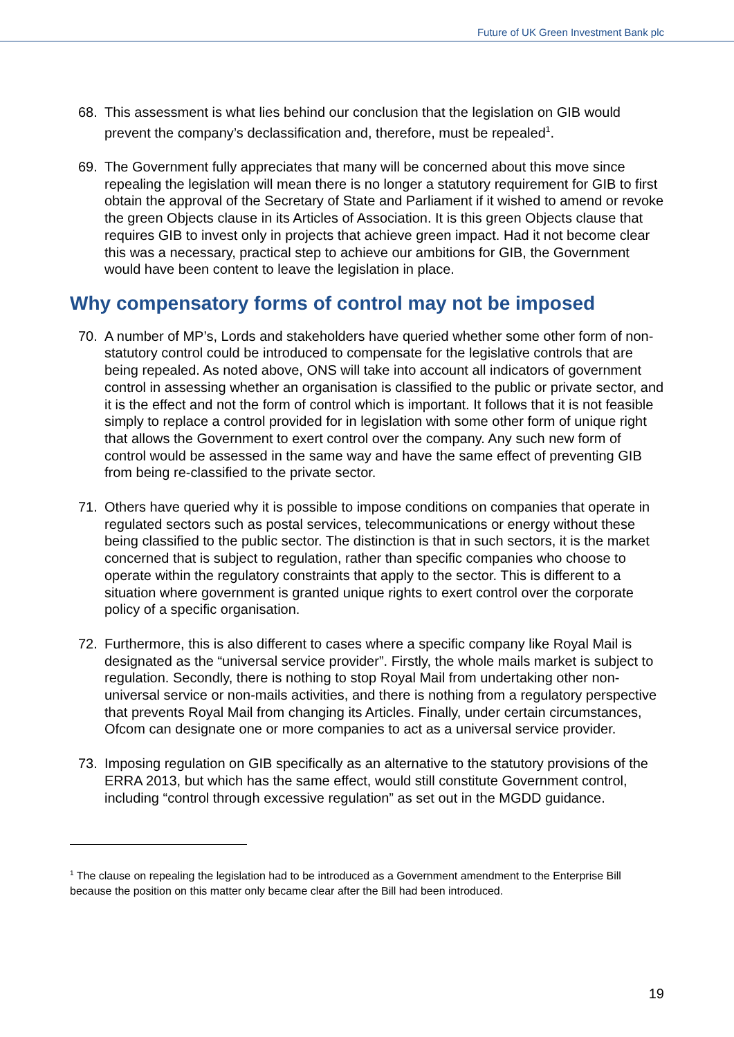Future of UK Green Investment Bank plc
68. This assessment is what lies behind our conclusion that the legislation on GIB would prevent the company’s declassification and, therefore, must be repealed<sup>1</sup>.
69. The Government fully appreciates that many will be concerned about this move since repealing the legislation will mean there is no longer a statutory requirement for GIB to first obtain the approval of the Secretary of State and Parliament if it wished to amend or revoke the green Objects clause in its Articles of Association. It is this green Objects clause that requires GIB to invest only in projects that achieve green impact. Had it not become clear this was a necessary, practical step to achieve our ambitions for GIB, the Government would have been content to leave the legislation in place.
Why compensatory forms of control may not be imposed
70. A number of MP’s, Lords and stakeholders have queried whether some other form of non-statutory control could be introduced to compensate for the legislative controls that are being repealed. As noted above, ONS will take into account all indicators of government control in assessing whether an organisation is classified to the public or private sector, and it is the effect and not the form of control which is important. It follows that it is not feasible simply to replace a control provided for in legislation with some other form of unique right that allows the Government to exert control over the company. Any such new form of control would be assessed in the same way and have the same effect of preventing GIB from being re-classified to the private sector.
71. Others have queried why it is possible to impose conditions on companies that operate in regulated sectors such as postal services, telecommunications or energy without these being classified to the public sector. The distinction is that in such sectors, it is the market concerned that is subject to regulation, rather than specific companies who choose to operate within the regulatory constraints that apply to the sector. This is different to a situation where government is granted unique rights to exert control over the corporate policy of a specific organisation.
72. Furthermore, this is also different to cases where a specific company like Royal Mail is designated as the “universal service provider”. Firstly, the whole mails market is subject to regulation. Secondly, there is nothing to stop Royal Mail from undertaking other non-universal service or non-mails activities, and there is nothing from a regulatory perspective that prevents Royal Mail from changing its Articles. Finally, under certain circumstances, Ofcom can designate one or more companies to act as a universal service provider.
73. Imposing regulation on GIB specifically as an alternative to the statutory provisions of the ERRA 2013, but which has the same effect, would still constitute Government control, including “control through excessive regulation” as set out in the MGDD guidance.
<sup>1</sup> The clause on repealing the legislation had to be introduced as a Government amendment to the Enterprise Bill because the position on this matter only became clear after the Bill had been introduced.
19